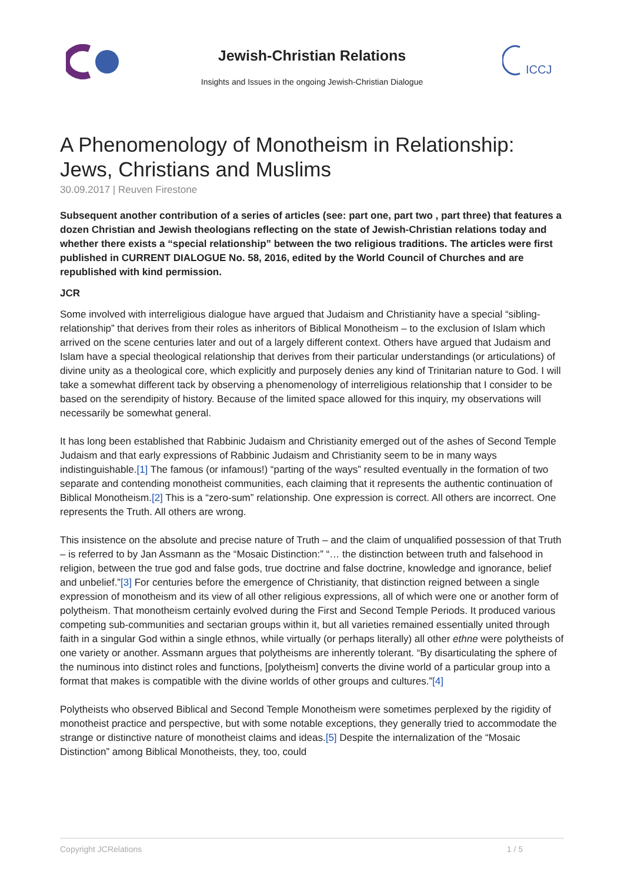Jewish-Christian Relations
Insights and Issues in the ongoing Jewish-Christian Dialogue
ICCJ
A Phenomenology of Monotheism in Relationship: Jews, Christians and Muslims
30.09.2017 | Reuven Firestone
Subsequent another contribution of a series of articles (see: part one, part two , part three) that features a dozen Christian and Jewish theologians reflecting on the state of Jewish-Christian relations today and whether there exists a “special relationship” between the two religious traditions. The articles were first published in CURRENT DIALOGUE No. 58, 2016, edited by the World Council of Churches and are republished with kind permission.
JCR
Some involved with interreligious dialogue have argued that Judaism and Christianity have a special “sibling-relationship” that derives from their roles as inheritors of Biblical Monotheism – to the exclusion of Islam which arrived on the scene centuries later and out of a largely different context. Others have argued that Judaism and Islam have a special theological relationship that derives from their particular understandings (or articulations) of divine unity as a theological core, which explicitly and purposely denies any kind of Trinitarian nature to God. I will take a somewhat different tack by observing a phenomenology of interreligious relationship that I consider to be based on the serendipity of history. Because of the limited space allowed for this inquiry, my observations will necessarily be somewhat general.
It has long been established that Rabbinic Judaism and Christianity emerged out of the ashes of Second Temple Judaism and that early expressions of Rabbinic Judaism and Christianity seem to be in many ways indistinguishable.[1] The famous (or infamous!) “parting of the ways” resulted eventually in the formation of two separate and contending monotheist communities, each claiming that it represents the authentic continuation of Biblical Monotheism.[2] This is a “zero-sum” relationship. One expression is correct. All others are incorrect. One represents the Truth. All others are wrong.
This insistence on the absolute and precise nature of Truth – and the claim of unqualified possession of that Truth – is referred to by Jan Assmann as the “Mosaic Distinction:” “… the distinction between truth and falsehood in religion, between the true god and false gods, true doctrine and false doctrine, knowledge and ignorance, belief and unbelief.”[3] For centuries before the emergence of Christianity, that distinction reigned between a single expression of monotheism and its view of all other religious expressions, all of which were one or another form of polytheism. That monotheism certainly evolved during the First and Second Temple Periods. It produced various competing sub-communities and sectarian groups within it, but all varieties remained essentially united through faith in a singular God within a single ethnos, while virtually (or perhaps literally) all other ethne were polytheists of one variety or another. Assmann argues that polytheisms are inherently tolerant. “By disarticulating the sphere of the numinous into distinct roles and functions, [polytheism] converts the divine world of a particular group into a format that makes is compatible with the divine worlds of other groups and cultures.”[4]
Polytheists who observed Biblical and Second Temple Monotheism were sometimes perplexed by the rigidity of monotheist practice and perspective, but with some notable exceptions, they generally tried to accommodate the strange or distinctive nature of monotheist claims and ideas.[5] Despite the internalization of the “Mosaic Distinction” among Biblical Monotheists, they, too, could
Copyright JCRelations 1 / 5